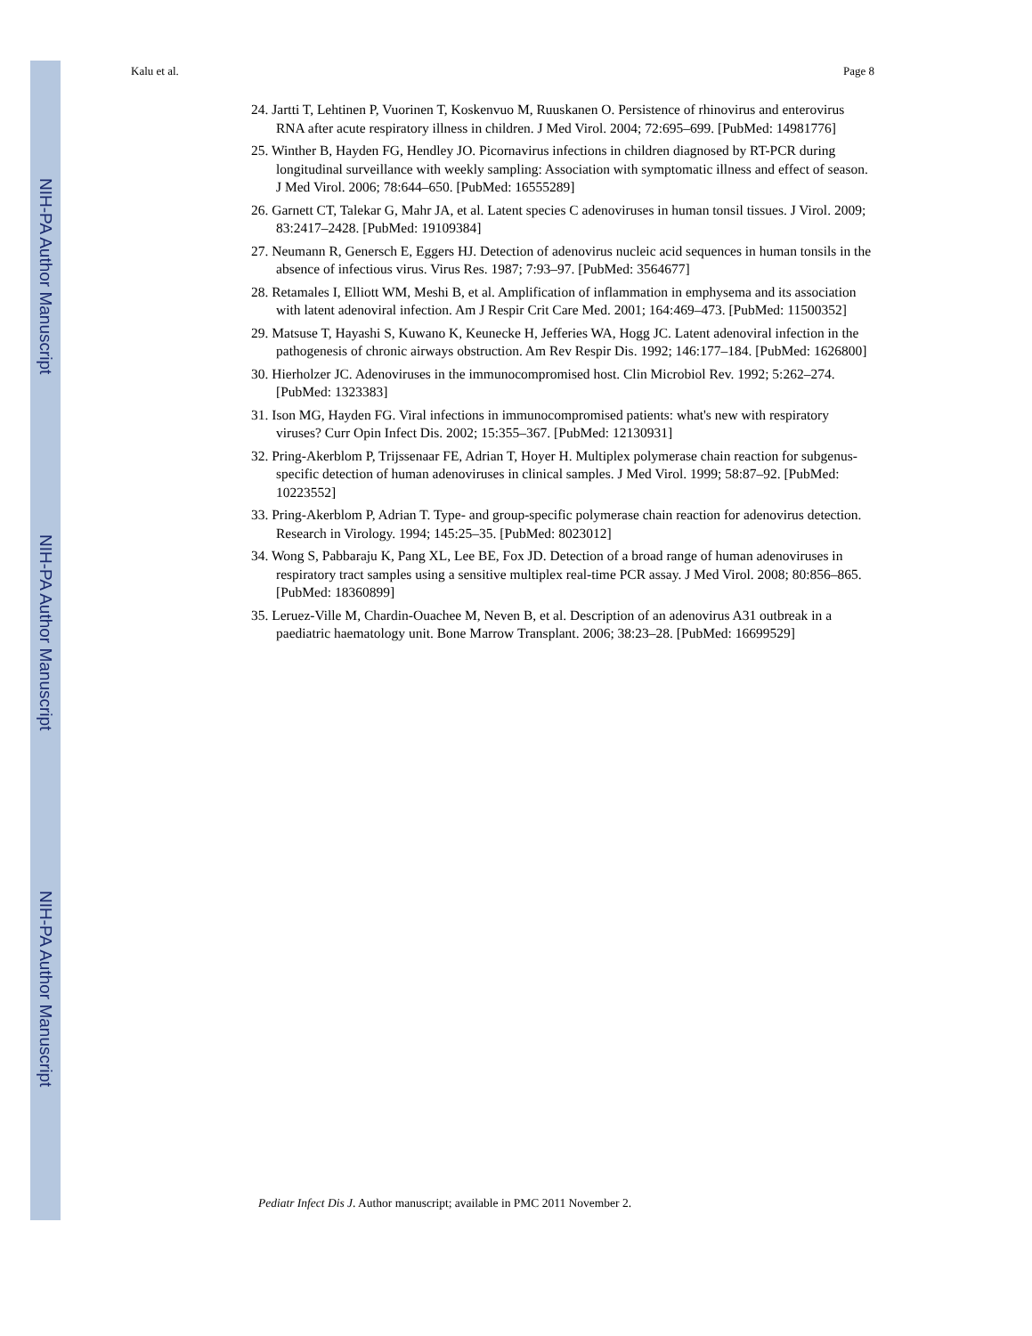NIH-PA Author Manuscript
NIH-PA Author Manuscript
NIH-PA Author Manuscript
Kalu et al. Page 8
24. Jartti T, Lehtinen P, Vuorinen T, Koskenvuo M, Ruuskanen O. Persistence of rhinovirus and enterovirus RNA after acute respiratory illness in children. J Med Virol. 2004; 72:695–699. [PubMed: 14981776]
25. Winther B, Hayden FG, Hendley JO. Picornavirus infections in children diagnosed by RT-PCR during longitudinal surveillance with weekly sampling: Association with symptomatic illness and effect of season. J Med Virol. 2006; 78:644–650. [PubMed: 16555289]
26. Garnett CT, Talekar G, Mahr JA, et al. Latent species C adenoviruses in human tonsil tissues. J Virol. 2009; 83:2417–2428. [PubMed: 19109384]
27. Neumann R, Genersch E, Eggers HJ. Detection of adenovirus nucleic acid sequences in human tonsils in the absence of infectious virus. Virus Res. 1987; 7:93–97. [PubMed: 3564677]
28. Retamales I, Elliott WM, Meshi B, et al. Amplification of inflammation in emphysema and its association with latent adenoviral infection. Am J Respir Crit Care Med. 2001; 164:469–473. [PubMed: 11500352]
29. Matsuse T, Hayashi S, Kuwano K, Keunecke H, Jefferies WA, Hogg JC. Latent adenoviral infection in the pathogenesis of chronic airways obstruction. Am Rev Respir Dis. 1992; 146:177–184. [PubMed: 1626800]
30. Hierholzer JC. Adenoviruses in the immunocompromised host. Clin Microbiol Rev. 1992; 5:262–274. [PubMed: 1323383]
31. Ison MG, Hayden FG. Viral infections in immunocompromised patients: what's new with respiratory viruses? Curr Opin Infect Dis. 2002; 15:355–367. [PubMed: 12130931]
32. Pring-Akerblom P, Trijssenaar FE, Adrian T, Hoyer H. Multiplex polymerase chain reaction for subgenus-specific detection of human adenoviruses in clinical samples. J Med Virol. 1999; 58:87–92. [PubMed: 10223552]
33. Pring-Akerblom P, Adrian T. Type- and group-specific polymerase chain reaction for adenovirus detection. Research in Virology. 1994; 145:25–35. [PubMed: 8023012]
34. Wong S, Pabbaraju K, Pang XL, Lee BE, Fox JD. Detection of a broad range of human adenoviruses in respiratory tract samples using a sensitive multiplex real-time PCR assay. J Med Virol. 2008; 80:856–865. [PubMed: 18360899]
35. Leruez-Ville M, Chardin-Ouachee M, Neven B, et al. Description of an adenovirus A31 outbreak in a paediatric haematology unit. Bone Marrow Transplant. 2006; 38:23–28. [PubMed: 16699529]
Pediatr Infect Dis J. Author manuscript; available in PMC 2011 November 2.